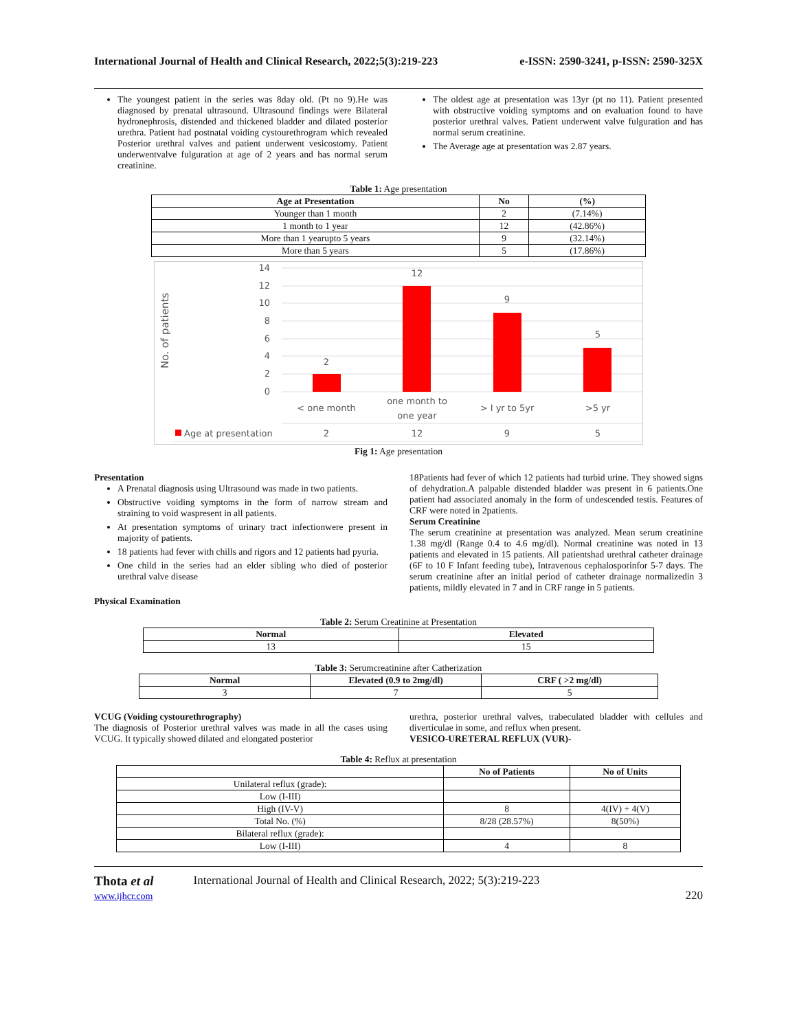International Journal of Health and Clinical Research, 2022;5(3):219-223 e-ISSN: 2590-3241, p-ISSN: 2590-325X
The youngest patient in the series was 8day old. (Pt no 9).He was diagnosed by prenatal ultrasound. Ultrasound findings were Bilateral hydronephrosis, distended and thickened bladder and dilated posterior urethra. Patient had postnatal voiding cystourethrogram which revealed Posterior urethral valves and patient underwent vesicostomy. Patient underwentvalve fulguration at age of 2 years and has normal serum creatinine.
The oldest age at presentation was 13yr (pt no 11). Patient presented with obstructive voiding symptoms and on evaluation found to have posterior urethral valves. Patient underwent valve fulguration and has normal serum creatinine.
The Average age at presentation was 2.87 years.
Table 1: Age presentation
| Age at Presentation | No | (%) |
| --- | --- | --- |
| Younger than 1 month | 2 | (7.14%) |
| 1 month to 1 year | 12 | (42.86%) |
| More than 1 yearupto 5 years | 9 | (32.14%) |
| More than 5 years | 5 | (17.86%) |
No. of patients
14
12
10
8
6
4
2
0
2
12
9
5
< one month
one month to
one year
> I yr to 5yr
>5 yr
2
12
9
5
Age at presentation
Fig 1: Age presentation
Presentation
A Prenatal diagnosis using Ultrasound was made in two patients.
Obstructive voiding symptoms in the form of narrow stream and straining to void waspresent in all patients.
At presentation symptoms of urinary tract infectionwere present in majority of patients.
18 patients had fever with chills and rigors and 12 patients had pyuria.
One child in the series had an elder sibling who died of posterior urethral valve disease
Physical Examination
18Patients had fever of which 12 patients had turbid urine. They showed signs of dehydration.A palpable distended bladder was present in 6 patients.One patient had associated anomaly in the form of undescended testis. Features of CRF were noted in 2patients.
Serum Creatinine
The serum creatinine at presentation was analyzed. Mean serum creatinine 1.38 mg/dl (Range 0.4 to 4.6 mg/dl). Normal creatinine was noted in 13 patients and elevated in 15 patients. All patientshad urethral catheter drainage (6F to 10 F Infant feeding tube), Intravenous cephalosporinfor 5-7 days. The serum creatinine after an initial period of catheter drainage normalizedin 3 patients, mildly elevated in 7 and in CRF range in 5 patients.
Table 2: Serum Creatinine at Presentation
| Normal | Elevated |
| --- | --- |
| 13 | 15 |
Table 3: Serumcreatinine after Catherization
| Normal | Elevated (0.9 to 2mg/dl) | CRF ( >2 mg/dl) |
| --- | --- | --- |
| 3 | 7 | 5 |
VCUG (Voiding cystourethrography)
The diagnosis of Posterior urethral valves was made in all the cases using VCUG. It typically showed dilated and elongated posterior
urethra, posterior urethral valves, trabeculated bladder with cellules and diverticulae in some, and reflux when present.
VESICO-URETERAL REFLUX (VUR)-
Table 4: Reflux at presentation
| | No of Patients | No of Units |
| --- | --- | --- |
| Unilateral reflux (grade): | | |
| Low (I-III) | | |
| High (IV-V) | 8 | 4(IV) + 4(V) |
| Total No. (%) | 8/28 (28.57%) | 8(50%) |
| Bilateral reflux (grade): | | |
| Low (I-III) | 4 | 8 |
Thota et al
www.ijhcr.com
International Journal of Health and Clinical Research, 2022; 5(3):219-223
220